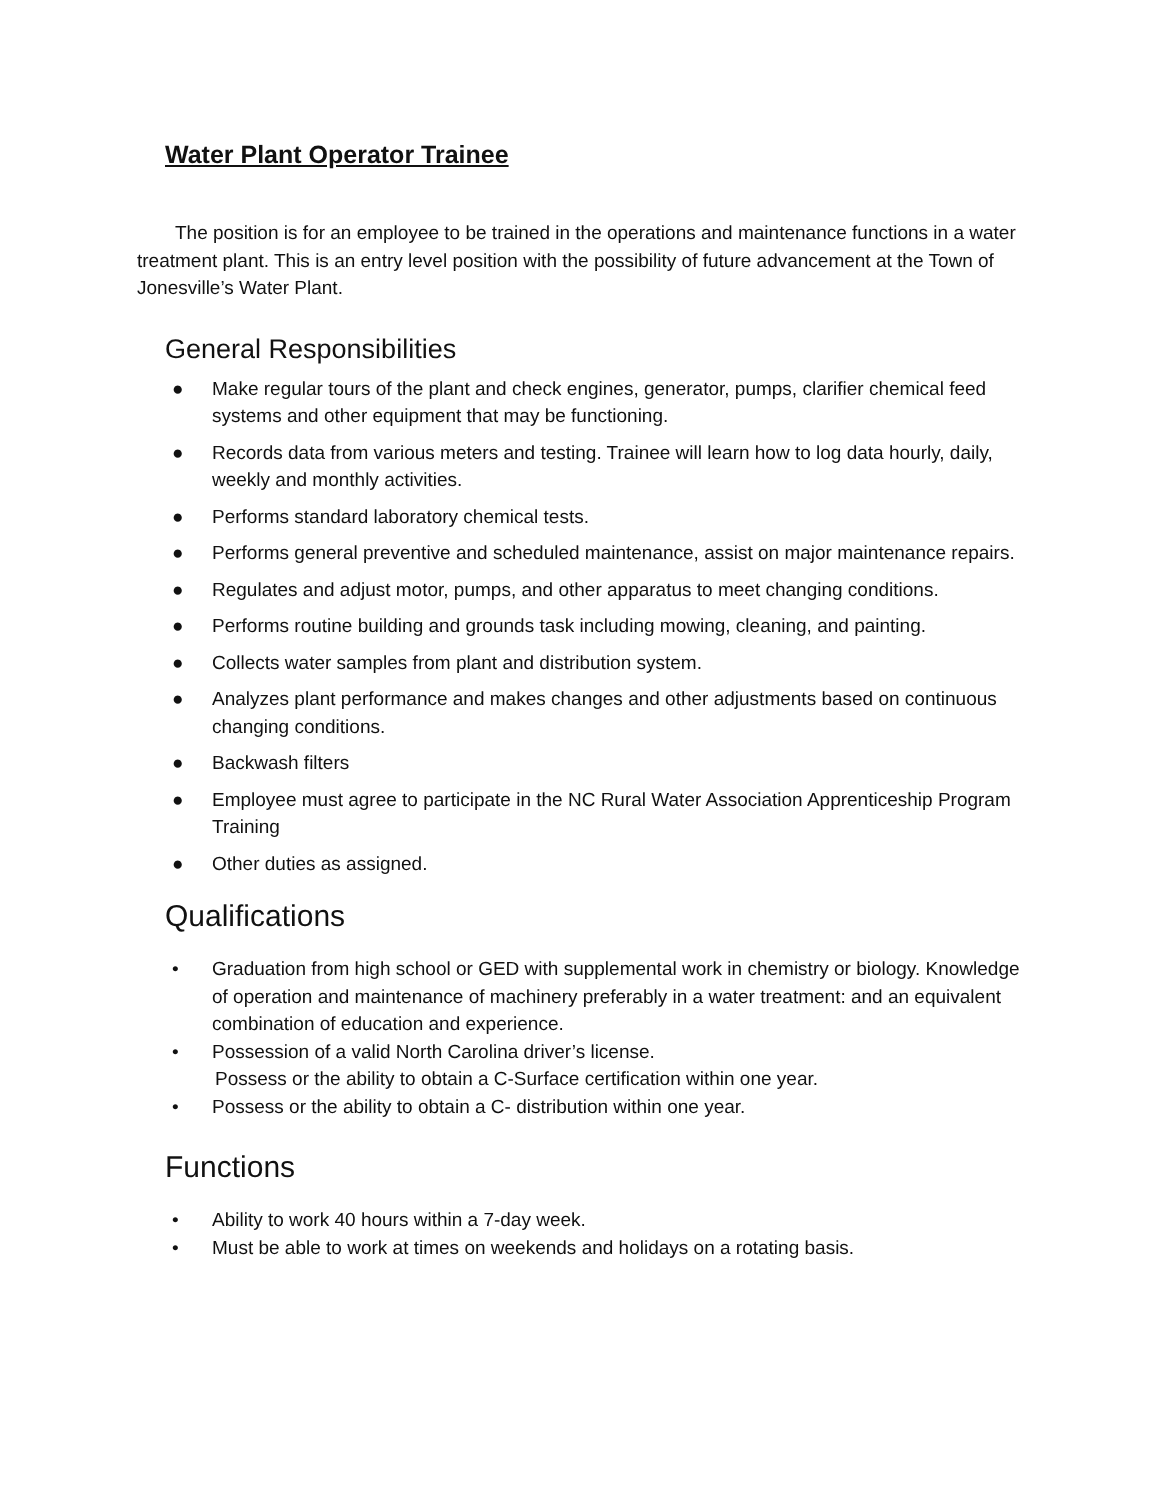Water Plant Operator Trainee
The position is for an employee to be trained in the operations and maintenance functions in a water treatment plant. This is an entry level position with the possibility of future advancement at the Town of Jonesville’s Water Plant.
General Responsibilities
● Make regular tours of the plant and check engines, generator, pumps, clarifier chemical feed systems and other equipment that may be functioning.
● Records data from various meters and testing. Trainee will learn how to log data hourly, daily, weekly and monthly activities.
● Performs standard laboratory chemical tests.
● Performs general preventive and scheduled maintenance, assist on major maintenance repairs.
● Regulates and adjust motor, pumps, and other apparatus to meet changing conditions.
● Performs routine building and grounds task including mowing, cleaning, and painting.
● Collects water samples from plant and distribution system.
● Analyzes plant performance and makes changes and other adjustments based on continuous changing conditions.
● Backwash filters
● Employee must agree to participate in the NC Rural Water Association Apprenticeship Program Training
● Other duties as assigned.
Qualifications
• Graduation from high school or GED with supplemental work in chemistry or biology. Knowledge of operation and maintenance of machinery preferably in a water treatment: and an equivalent combination of education and experience.
• Possession of a valid North Carolina driver’s license.
Possess or the ability to obtain a C-Surface certification within one year.
• Possess or the ability to obtain a C- distribution within one year.
Functions
• Ability to work 40 hours within a 7-day week.
• Must be able to work at times on weekends and holidays on a rotating basis.